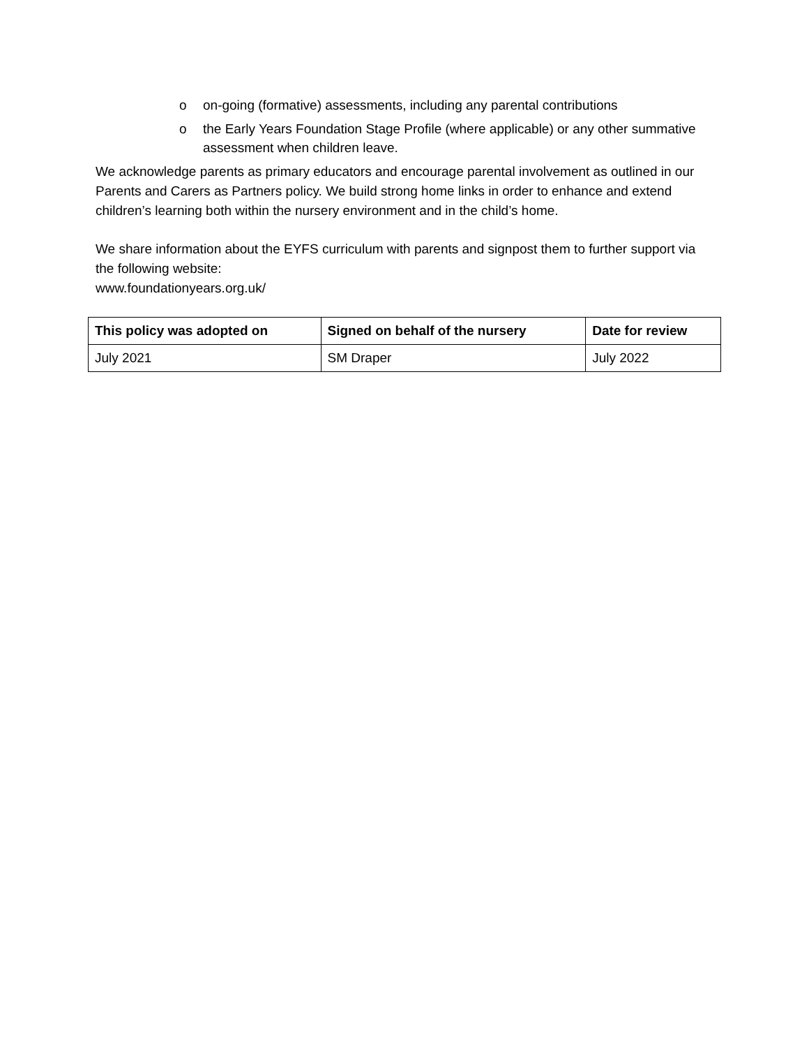o on-going (formative) assessments, including any parental contributions
o the Early Years Foundation Stage Profile (where applicable) or any other summative assessment when children leave.
We acknowledge parents as primary educators and encourage parental involvement as outlined in our Parents and Carers as Partners policy. We build strong home links in order to enhance and extend children’s learning both within the nursery environment and in the child’s home.
We share information about the EYFS curriculum with parents and signpost them to further support via the following website:
www.foundationyears.org.uk/
| This policy was adopted on | Signed on behalf of the nursery | Date for review |
| --- | --- | --- |
| July 2021 | SM Draper | July 2022 |